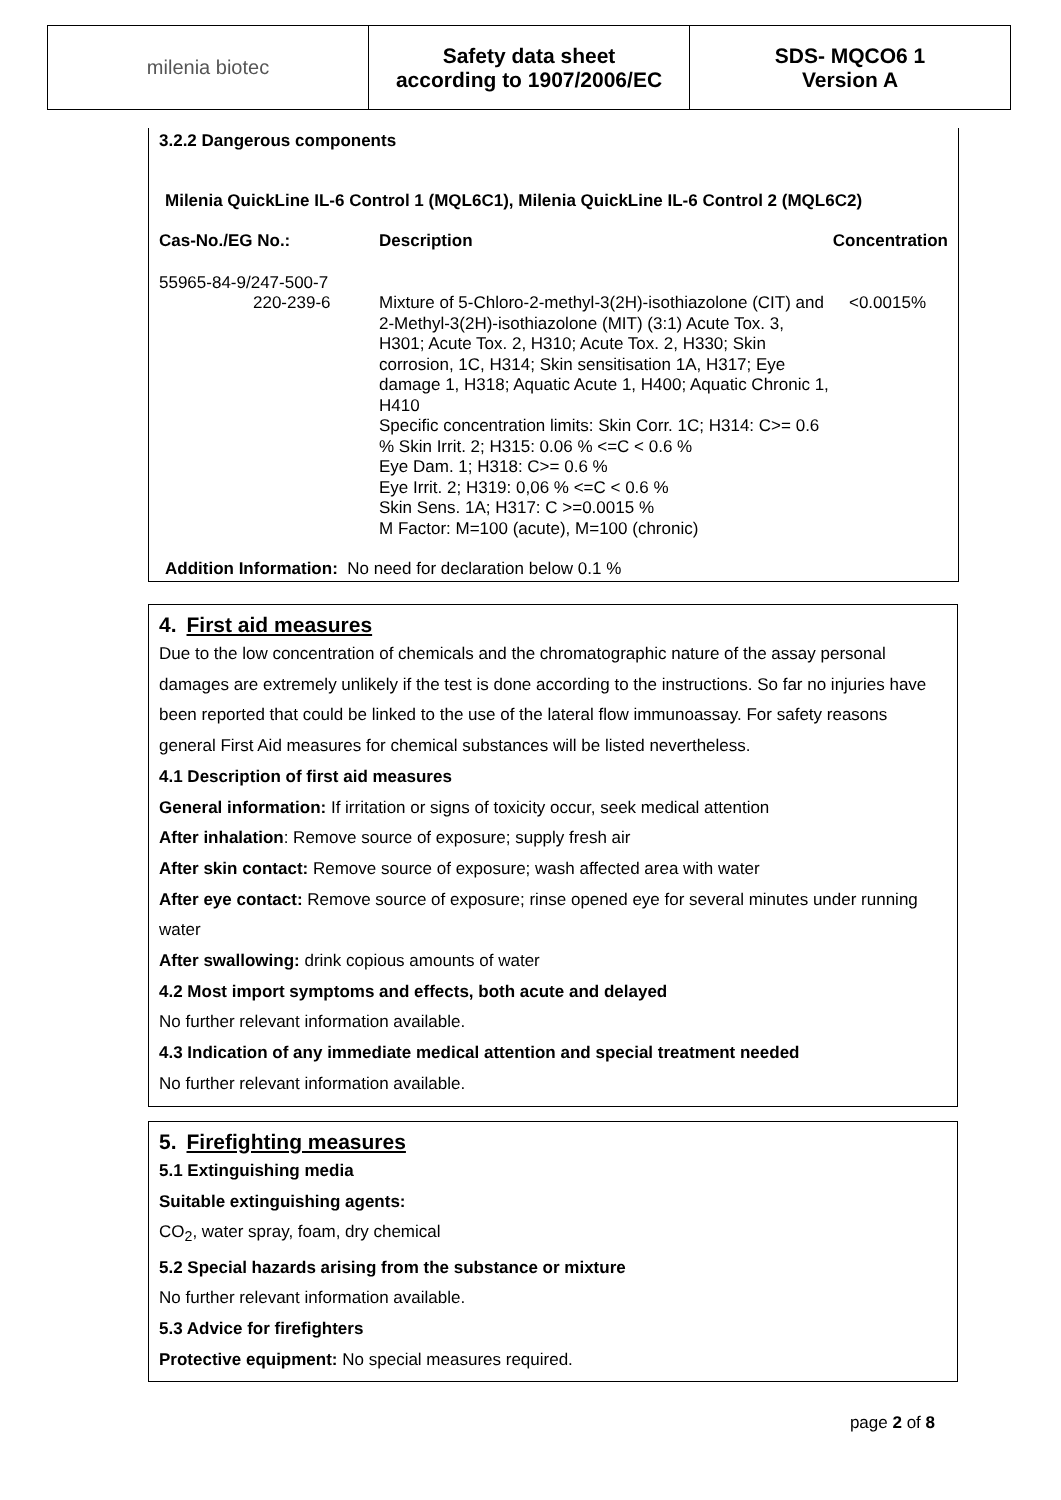milenia biotec Safety data sheet
according to 1907/2006/EC
SDS- MQCO6 1
Version A
3.2.2 Dangerous components
Milenia QuickLine IL-6 Control 1 (MQL6C1), Milenia QuickLine IL-6 Control 2 (MQL6C2)
| Cas-No./EG No.: | Description | Concentration |
| --- | --- | --- |
| 55965-84-9/247-500-7 220-239-6 | Mixture of 5-Chloro-2-methyl-3(2H)-isothiazolone (CIT) and 2-Methyl-3(2H)-isothiazolone (MIT) (3:1) Acute Tox. 3, H301; Acute Tox. 2, H310; Acute Tox. 2, H330; Skin corrosion, 1C, H314; Skin sensitisation 1A, H317; Eye damage 1, H318; Aquatic Acute 1, H400; Aquatic Chronic 1, H410 Specific concentration limits: Skin Corr. 1C; H314: C>= 0.6 % Skin Irrit. 2; H315: 0.06 % <=C < 0.6 % Eye Dam. 1; H318: C>= 0.6 % Eye Irrit. 2; H319: 0,06 % <=C < 0.6 % Skin Sens. 1A; H317: C >=0.0015 % M Factor: M=100 (acute), M=100 (chronic) | <0.0015% |
Addition Information: No need for declaration below 0.1 %
4. First aid measures
Due to the low concentration of chemicals and the chromatographic nature of the assay personal damages are extremely unlikely if the test is done according to the instructions. So far no injuries have been reported that could be linked to the use of the lateral flow immunoassay. For safety reasons general First Aid measures for chemical substances will be listed nevertheless.
4.1 Description of first aid measures
General information: If irritation or signs of toxicity occur, seek medical attention
After inhalation: Remove source of exposure; supply fresh air
After skin contact: Remove source of exposure; wash affected area with water
After eye contact: Remove source of exposure; rinse opened eye for several minutes under running water
After swallowing: drink copious amounts of water
4.2 Most import symptoms and effects, both acute and delayed
No further relevant information available.
4.3 Indication of any immediate medical attention and special treatment needed
No further relevant information available.
5. Firefighting measures
5.1 Extinguishing media
Suitable extinguishing agents:
CO<sub>2</sub>, water spray, foam, dry chemical
5.2 Special hazards arising from the substance or mixture
No further relevant information available.
5.3 Advice for firefighters
Protective equipment: No special measures required.
page 2 of 8